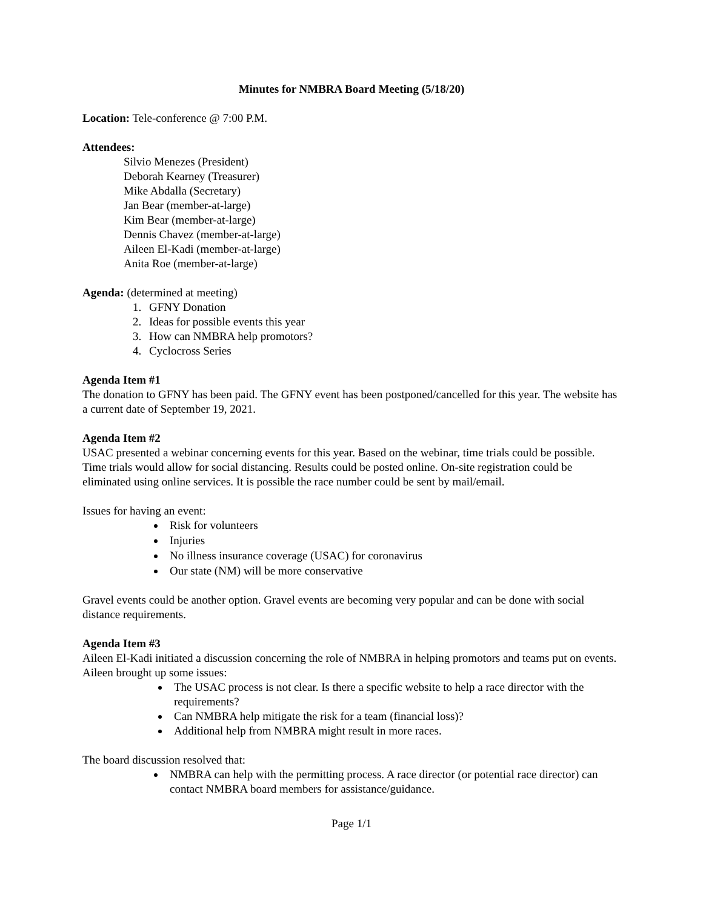Minutes for NMBRA Board Meeting (5/18/20)
Location: Tele-conference @ 7:00 P.M.
Attendees:
Silvio Menezes (President)
Deborah Kearney (Treasurer)
Mike Abdalla (Secretary)
Jan Bear (member-at-large)
Kim Bear (member-at-large)
Dennis Chavez (member-at-large)
Aileen El-Kadi (member-at-large)
Anita Roe (member-at-large)
Agenda: (determined at meeting)
1. GFNY Donation
2. Ideas for possible events this year
3. How can NMBRA help promotors?
4. Cyclocross Series
Agenda Item #1
The donation to GFNY has been paid. The GFNY event has been postponed/cancelled for this year. The website has a current date of September 19, 2021.
Agenda Item #2
USAC presented a webinar concerning events for this year. Based on the webinar, time trials could be possible. Time trials would allow for social distancing. Results could be posted online. On-site registration could be eliminated using online services. It is possible the race number could be sent by mail/email.
Issues for having an event:
Risk for volunteers
Injuries
No illness insurance coverage (USAC) for coronavirus
Our state (NM) will be more conservative
Gravel events could be another option. Gravel events are becoming very popular and can be done with social distance requirements.
Agenda Item #3
Aileen El-Kadi initiated a discussion concerning the role of NMBRA in helping promotors and teams put on events. Aileen brought up some issues:
The USAC process is not clear. Is there a specific website to help a race director with the requirements?
Can NMBRA help mitigate the risk for a team (financial loss)?
Additional help from NMBRA might result in more races.
The board discussion resolved that:
NMBRA can help with the permitting process. A race director (or potential race director) can contact NMBRA board members for assistance/guidance.
Page 1/1